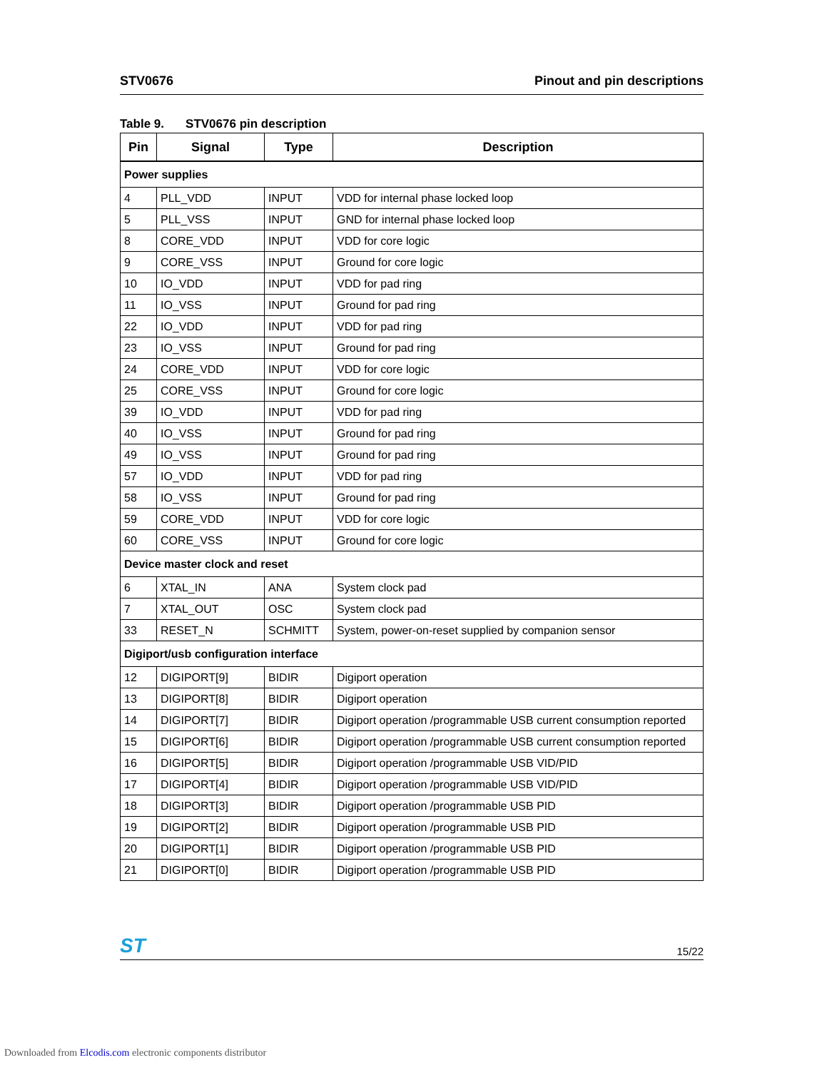STV0676 Pinout and pin descriptions
Table 9. STV0676 pin description
| Pin | Signal | Type | Description |
| --- | --- | --- | --- |
| Power supplies | | | |
| 4 | PLL_VDD | INPUT | VDD for internal phase locked loop |
| 5 | PLL_VSS | INPUT | GND for internal phase locked loop |
| 8 | CORE_VDD | INPUT | VDD for core logic |
| 9 | CORE_VSS | INPUT | Ground for core logic |
| 10 | IO_VDD | INPUT | VDD for pad ring |
| 11 | IO_VSS | INPUT | Ground for pad ring |
| 22 | IO_VDD | INPUT | VDD for pad ring |
| 23 | IO_VSS | INPUT | Ground for pad ring |
| 24 | CORE_VDD | INPUT | VDD for core logic |
| 25 | CORE_VSS | INPUT | Ground for core logic |
| 39 | IO_VDD | INPUT | VDD for pad ring |
| 40 | IO_VSS | INPUT | Ground for pad ring |
| 49 | IO_VSS | INPUT | Ground for pad ring |
| 57 | IO_VDD | INPUT | VDD for pad ring |
| 58 | IO_VSS | INPUT | Ground for pad ring |
| 59 | CORE_VDD | INPUT | VDD for core logic |
| 60 | CORE_VSS | INPUT | Ground for core logic |
| Device master clock and reset | | | |
| 6 | XTAL_IN | ANA | System clock pad |
| 7 | XTAL_OUT | OSC | System clock pad |
| 33 | RESET_N | SCHMITT | System, power-on-reset supplied by companion sensor |
| Digiport/usb configuration interface | | | |
| 12 | DIGIPORT[9] | BIDIR | Digiport operation |
| 13 | DIGIPORT[8] | BIDIR | Digiport operation |
| 14 | DIGIPORT[7] | BIDIR | Digiport operation /programmable USB current consumption reported |
| 15 | DIGIPORT[6] | BIDIR | Digiport operation /programmable USB current consumption reported |
| 16 | DIGIPORT[5] | BIDIR | Digiport operation /programmable USB VID/PID |
| 17 | DIGIPORT[4] | BIDIR | Digiport operation /programmable USB VID/PID |
| 18 | DIGIPORT[3] | BIDIR | Digiport operation /programmable USB PID |
| 19 | DIGIPORT[2] | BIDIR | Digiport operation /programmable USB PID |
| 20 | DIGIPORT[1] | BIDIR | Digiport operation /programmable USB PID |
| 21 | DIGIPORT[0] | BIDIR | Digiport operation /programmable USB PID |
ST 15/22
Downloaded from Elcodis.com electronic components distributor